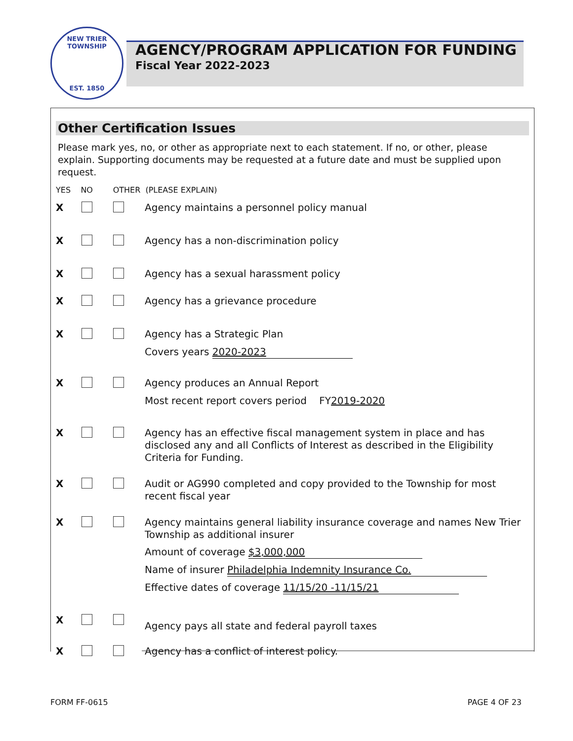NEW TRIER TOWNSHIP
EST. 1850
AGENCY/PROGRAM APPLICATION FOR FUNDING
Fiscal Year 2022-2023
Other Certification Issues
Please mark yes, no, or other as appropriate next to each statement. If no, or other, please explain. Supporting documents may be requested at a future date and must be supplied upon request.
YES NO OTHER (PLEASE EXPLAIN)
X
Agency maintains a personnel policy manual
X
Agency has a non-discrimination policy
X
Agency has a sexual harassment policy
X
Agency has a grievance procedure
X
Agency has a Strategic Plan
Covers years 2020-2023
X
Agency produces an Annual Report
Most recent report covers period FY2019-2020
X
Agency has an effective fiscal management system in place and has disclosed any and all Conflicts of Interest as described in the Eligibility Criteria for Funding.
X
Audit or AG990 completed and copy provided to the Township for most recent fiscal year
X
Agency maintains general liability insurance coverage and names New Trier Township as additional insurer
Amount of coverage $3,000,000
Name of insurer Philadelphia Indemnity Insurance Co.
Effective dates of coverage 11/15/20 -11/15/21
X
Agency pays all state and federal payroll taxes
X
Agency has a conflict of interest policy.
FORM FF-0615 PAGE 4 OF 23